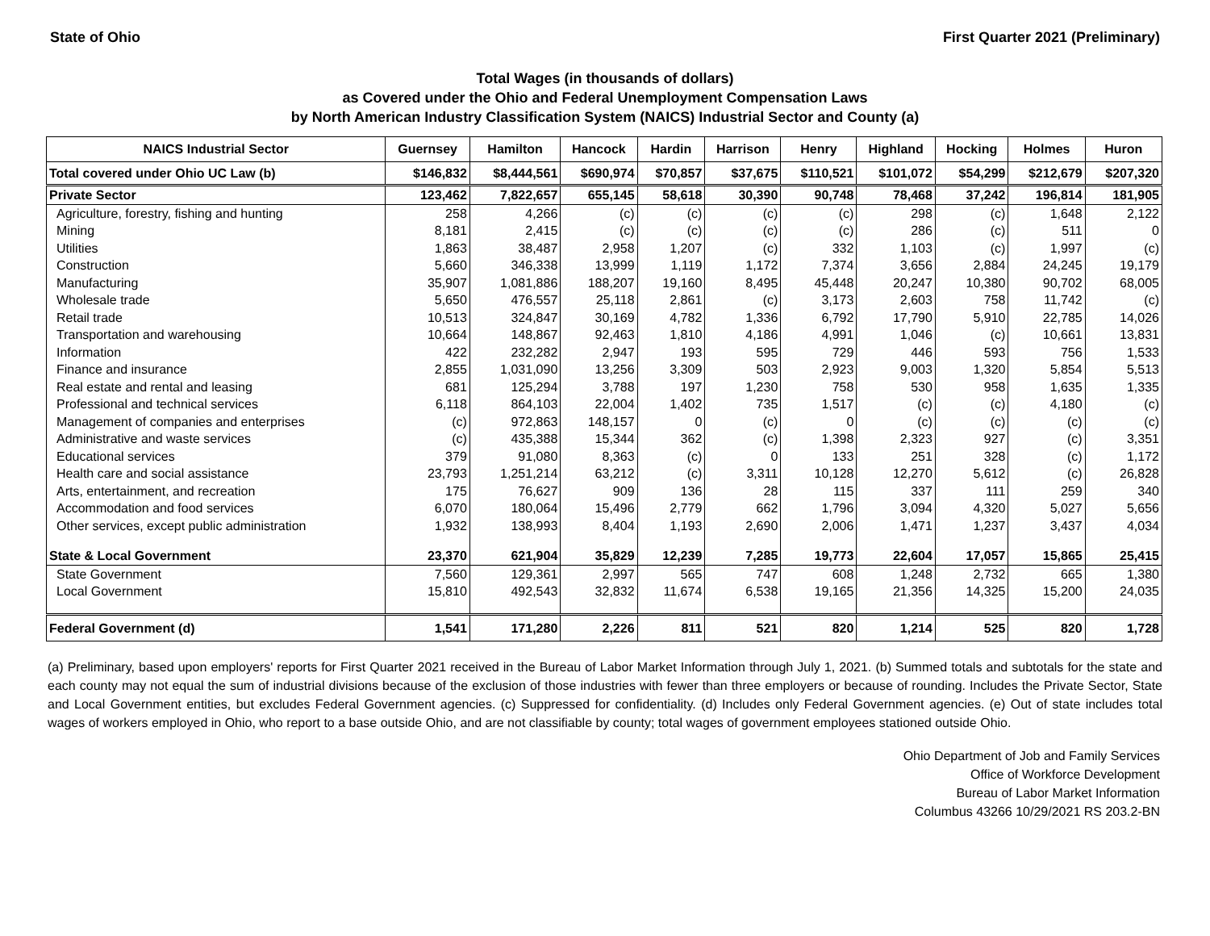State of Ohio First Quarter 2021 (Preliminary)
Total Wages (in thousands of dollars)
as Covered under the Ohio and Federal Unemployment Compensation Laws
by North American Industry Classification System (NAICS) Industrial Sector and County (a)
| NAICS Industrial Sector | Guernsey | Hamilton | Hancock | Hardin | Harrison | Henry | Highland | Hocking | Holmes | Huron |
| --- | --- | --- | --- | --- | --- | --- | --- | --- | --- | --- |
| Total covered under Ohio UC Law (b) | $146,832 | $8,444,561 | $690,974 | $70,857 | $37,675 | $110,521 | $101,072 | $54,299 | $212,679 | $207,320 |
| Private Sector | 123,462 | 7,822,657 | 655,145 | 58,618 | 30,390 | 90,748 | 78,468 | 37,242 | 196,814 | 181,905 |
| Agriculture, forestry, fishing and hunting | 258 | 4,266 | (c) | (c) | (c) | (c) | 298 | (c) | 1,648 | 2,122 |
| Mining | 8,181 | 2,415 | (c) | (c) | (c) | (c) | 286 | (c) | 511 | 0 |
| Utilities | 1,863 | 38,487 | 2,958 | 1,207 | (c) | 332 | 1,103 | (c) | 1,997 | (c) |
| Construction | 5,660 | 346,338 | 13,999 | 1,119 | 1,172 | 7,374 | 3,656 | 2,884 | 24,245 | 19,179 |
| Manufacturing | 35,907 | 1,081,886 | 188,207 | 19,160 | 8,495 | 45,448 | 20,247 | 10,380 | 90,702 | 68,005 |
| Wholesale trade | 5,650 | 476,557 | 25,118 | 2,861 | (c) | 3,173 | 2,603 | 758 | 11,742 | (c) |
| Retail trade | 10,513 | 324,847 | 30,169 | 4,782 | 1,336 | 6,792 | 17,790 | 5,910 | 22,785 | 14,026 |
| Transportation and warehousing | 10,664 | 148,867 | 92,463 | 1,810 | 4,186 | 4,991 | 1,046 | (c) | 10,661 | 13,831 |
| Information | 422 | 232,282 | 2,947 | 193 | 595 | 729 | 446 | 593 | 756 | 1,533 |
| Finance and insurance | 2,855 | 1,031,090 | 13,256 | 3,309 | 503 | 2,923 | 9,003 | 1,320 | 5,854 | 5,513 |
| Real estate and rental and leasing | 681 | 125,294 | 3,788 | 197 | 1,230 | 758 | 530 | 958 | 1,635 | 1,335 |
| Professional and technical services | 6,118 | 864,103 | 22,004 | 1,402 | 735 | 1,517 | (c) | (c) | 4,180 | (c) |
| Management of companies and enterprises | (c) | 972,863 | 148,157 | 0 | (c) | 0 | (c) | (c) | (c) | (c) |
| Administrative and waste services | (c) | 435,388 | 15,344 | 362 | (c) | 1,398 | 2,323 | 927 | (c) | 3,351 |
| Educational services | 379 | 91,080 | 8,363 | (c) | 0 | 133 | 251 | 328 | (c) | 1,172 |
| Health care and social assistance | 23,793 | 1,251,214 | 63,212 | (c) | 3,311 | 10,128 | 12,270 | 5,612 | (c) | 26,828 |
| Arts, entertainment, and recreation | 175 | 76,627 | 909 | 136 | 28 | 115 | 337 | 111 | 259 | 340 |
| Accommodation and food services | 6,070 | 180,064 | 15,496 | 2,779 | 662 | 1,796 | 3,094 | 4,320 | 5,027 | 5,656 |
| Other services, except public administration | 1,932 | 138,993 | 8,404 | 1,193 | 2,690 | 2,006 | 1,471 | 1,237 | 3,437 | 4,034 |
| State & Local Government | 23,370 | 621,904 | 35,829 | 12,239 | 7,285 | 19,773 | 22,604 | 17,057 | 15,865 | 25,415 |
| State Government | 7,560 | 129,361 | 2,997 | 565 | 747 | 608 | 1,248 | 2,732 | 665 | 1,380 |
| Local Government | 15,810 | 492,543 | 32,832 | 11,674 | 6,538 | 19,165 | 21,356 | 14,325 | 15,200 | 24,035 |
| Federal Government (d) | 1,541 | 171,280 | 2,226 | 811 | 521 | 820 | 1,214 | 525 | 820 | 1,728 |
(a) Preliminary, based upon employers' reports for First Quarter 2021 received in the Bureau of Labor Market Information through July 1, 2021. (b) Summed totals and subtotals for the state and each county may not equal the sum of industrial divisions because of the exclusion of those industries with fewer than three employers or because of rounding. Includes the Private Sector, State and Local Government entities, but excludes Federal Government agencies. (c) Suppressed for confidentiality. (d) Includes only Federal Government agencies. (e) Out of state includes total wages of workers employed in Ohio, who report to a base outside Ohio, and are not classifiable by county; total wages of government employees stationed outside Ohio.
Ohio Department of Job and Family Services
Office of Workforce Development
Bureau of Labor Market Information
Columbus 43266 10/29/2021 RS 203.2-BN